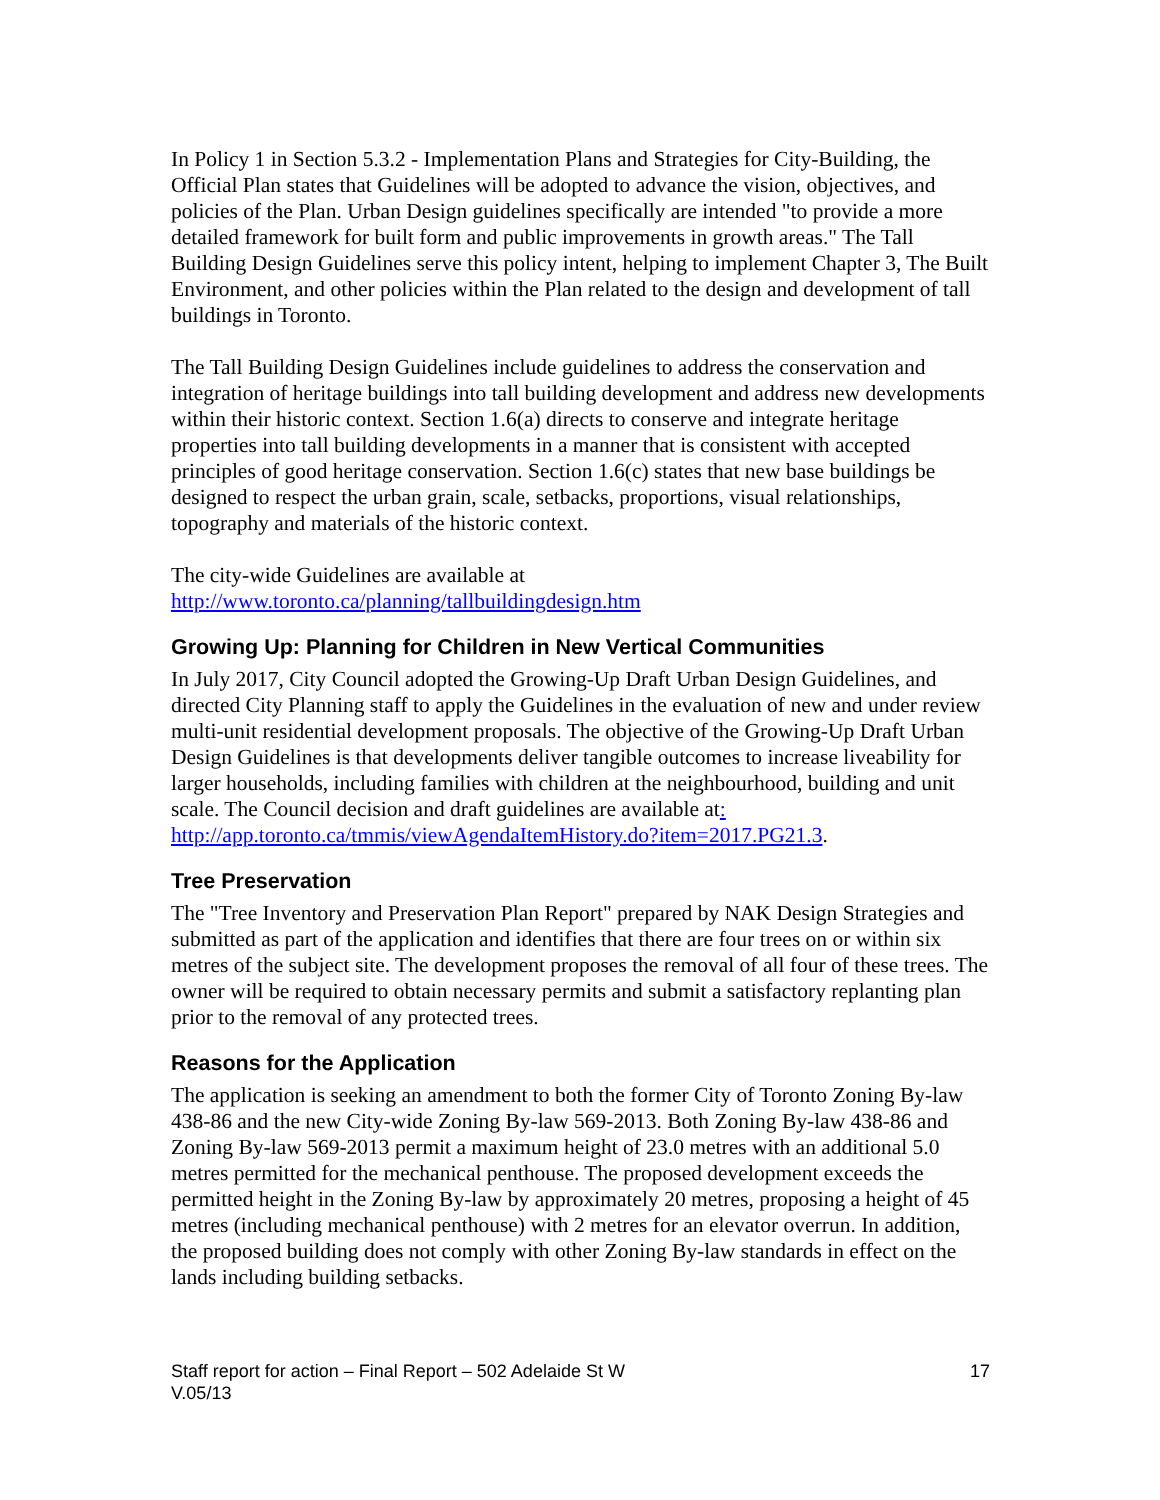In Policy 1 in Section 5.3.2 - Implementation Plans and Strategies for City-Building, the Official Plan states that Guidelines will be adopted to advance the vision, objectives, and policies of the Plan. Urban Design guidelines specifically are intended "to provide a more detailed framework for built form and public improvements in growth areas." The Tall Building Design Guidelines serve this policy intent, helping to implement Chapter 3, The Built Environment, and other policies within the Plan related to the design and development of tall buildings in Toronto.
The Tall Building Design Guidelines include guidelines to address the conservation and integration of heritage buildings into tall building development and address new developments within their historic context. Section 1.6(a) directs to conserve and integrate heritage properties into tall building developments in a manner that is consistent with accepted principles of good heritage conservation. Section 1.6(c) states that new base buildings be designed to respect the urban grain, scale, setbacks, proportions, visual relationships, topography and materials of the historic context.
The city-wide Guidelines are available at
http://www.toronto.ca/planning/tallbuildingdesign.htm
Growing Up: Planning for Children in New Vertical Communities
In July 2017, City Council adopted the Growing-Up Draft Urban Design Guidelines, and directed City Planning staff to apply the Guidelines in the evaluation of new and under review multi-unit residential development proposals. The objective of the Growing-Up Draft Urban Design Guidelines is that developments deliver tangible outcomes to increase liveability for larger households, including families with children at the neighbourhood, building and unit scale. The Council decision and draft guidelines are available at: http://app.toronto.ca/tmmis/viewAgendaItemHistory.do?item=2017.PG21.3.
Tree Preservation
The "Tree Inventory and Preservation Plan Report" prepared by NAK Design Strategies and submitted as part of the application and identifies that there are four trees on or within six metres of the subject site. The development proposes the removal of all four of these trees. The owner will be required to obtain necessary permits and submit a satisfactory replanting plan prior to the removal of any protected trees.
Reasons for the Application
The application is seeking an amendment to both the former City of Toronto Zoning By-law 438-86 and the new City-wide Zoning By-law 569-2013. Both Zoning By-law 438-86 and Zoning By-law 569-2013 permit a maximum height of 23.0 metres with an additional 5.0 metres permitted for the mechanical penthouse. The proposed development exceeds the permitted height in the Zoning By-law by approximately 20 metres, proposing a height of 45 metres (including mechanical penthouse) with 2 metres for an elevator overrun. In addition, the proposed building does not comply with other Zoning By-law standards in effect on the lands including building setbacks.
Staff report for action – Final Report – 502 Adelaide St W
V.05/13
17